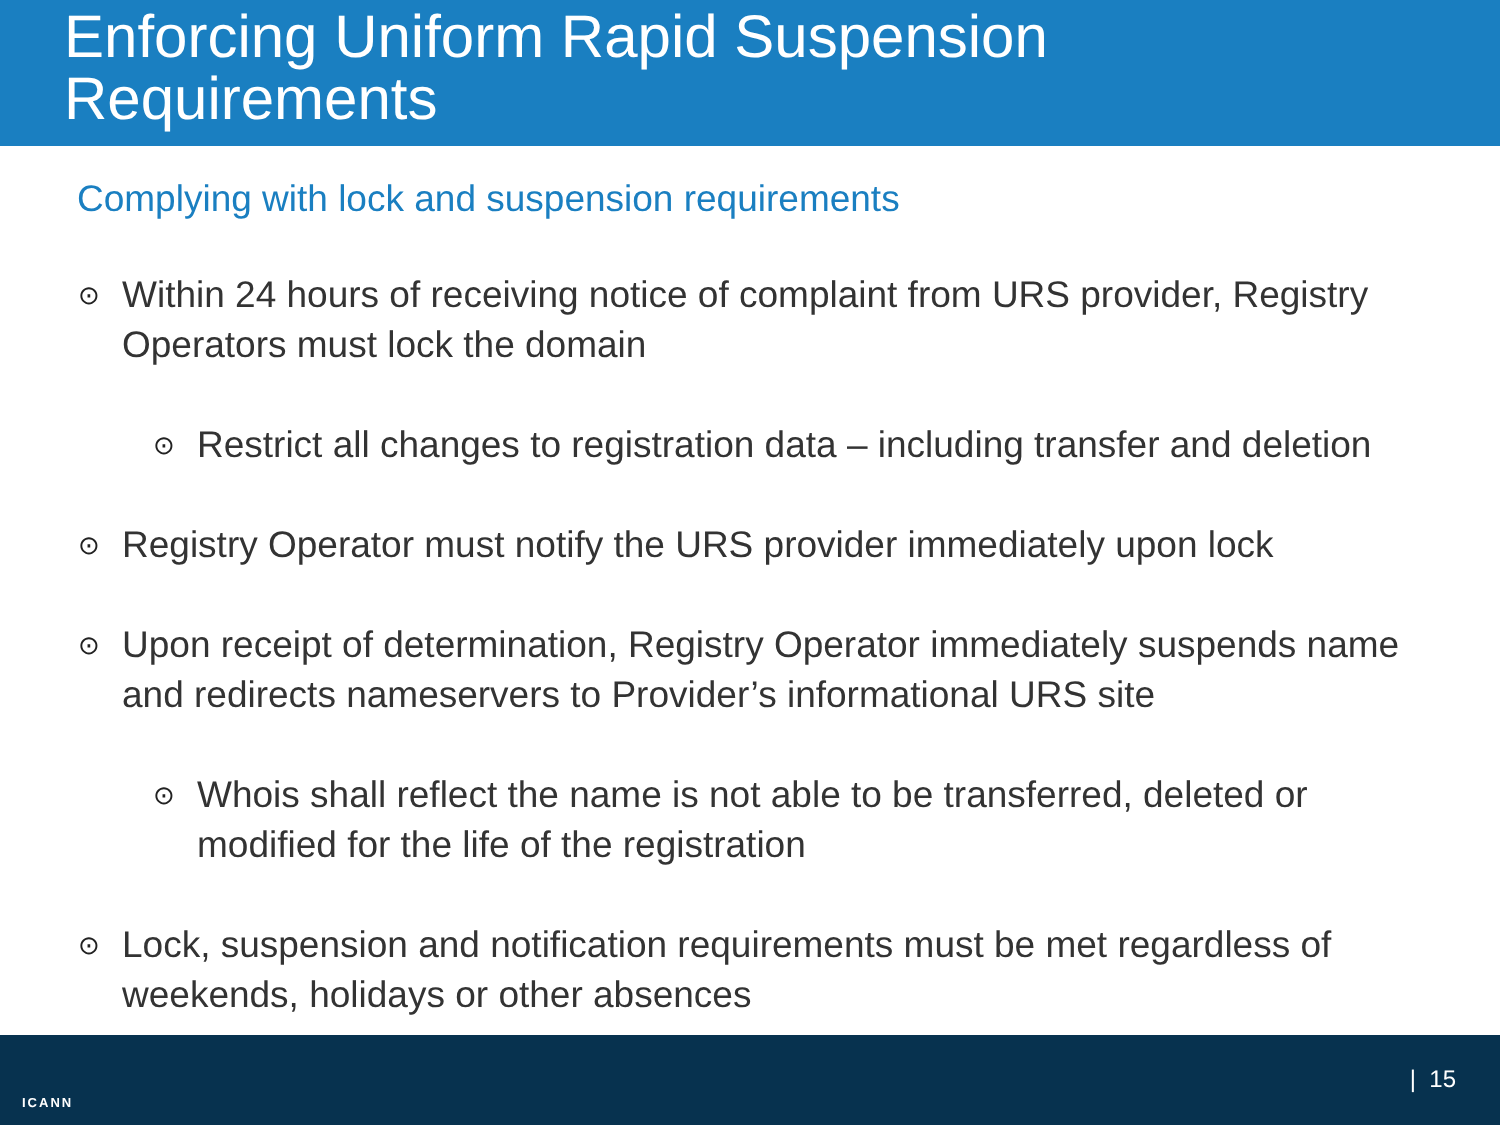Enforcing Uniform Rapid Suspension
Requirements
Complying with lock and suspension requirements
⊙ Within 24 hours of receiving notice of complaint from URS provider, Registry Operators must lock the domain
⊙ Restrict all changes to registration data – including transfer and deletion
⊙ Registry Operator must notify the URS provider immediately upon lock
⊙ Upon receipt of determination, Registry Operator immediately suspends name and redirects nameservers to Provider’s informational URS site
⊙ Whois shall reflect the name is not able to be transferred, deleted or modified for the life of the registration
⊙ Lock, suspension and notification requirements must be met regardless of weekends, holidays or other absences
ICANN
| 15